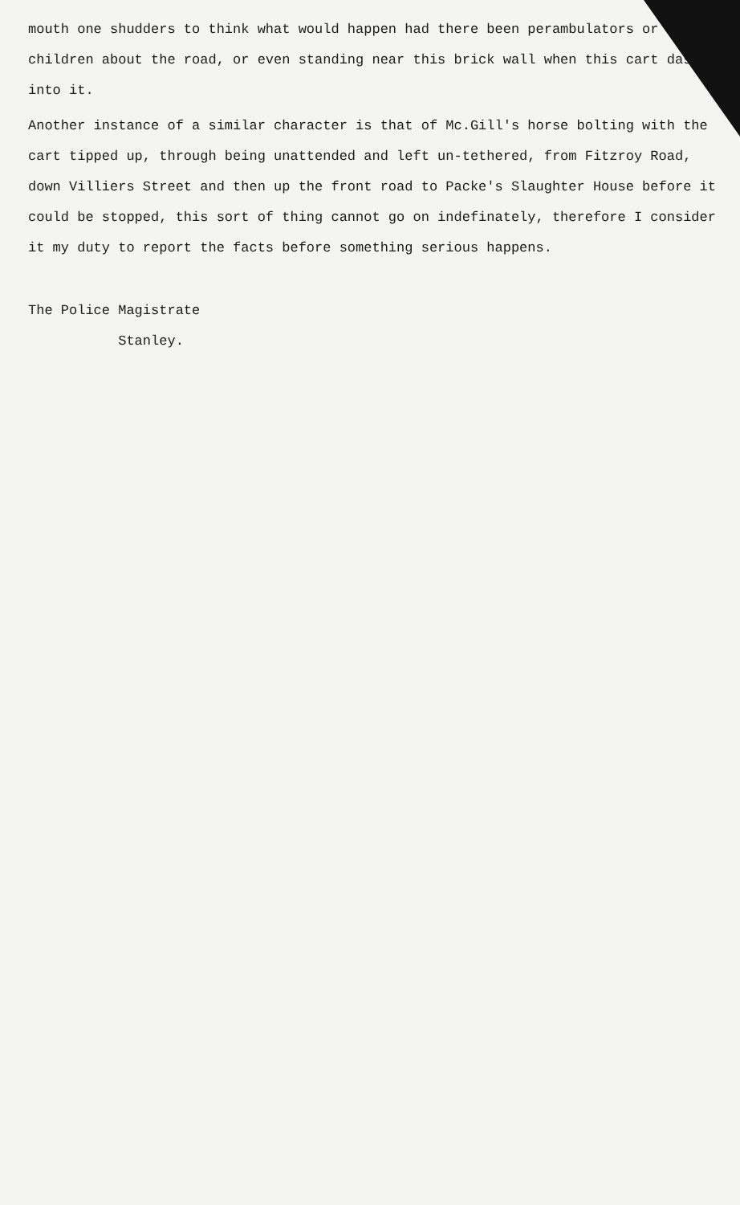mouth one shudders to think what would happen had there been perambulators or children about the road, or even standing near this brick wall when this cart dashed into it.
Another instance of a similar character is that of Mc.Gill's horse bolting with the cart tipped up, through being unattended and left un-tethered, from Fitzroy Road, down Villiers Street and then up the front road to Packe's Slaughter House before it could be stopped, this sort of thing cannot go on indefinately, therefore I consider it my duty to report the facts before something serious happens.
The Police Magistrate
Stanley.